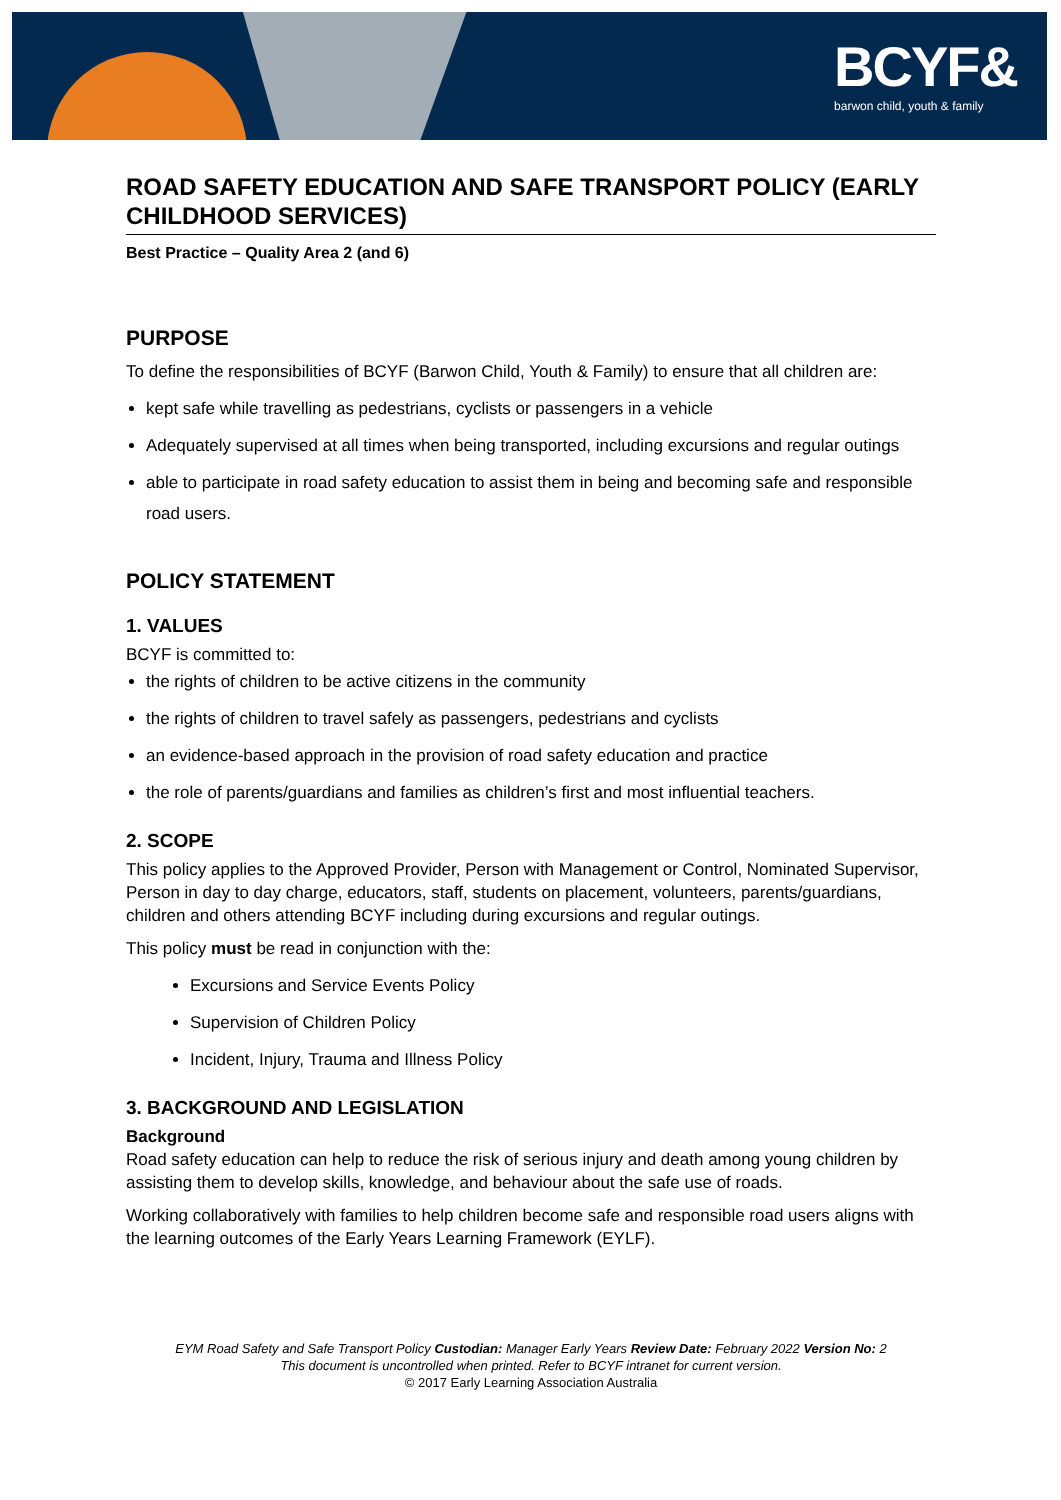BCYF&
barwon child, youth & family
ROAD SAFETY EDUCATION AND SAFE TRANSPORT POLICY (EARLY CHILDHOOD SERVICES)
Best Practice – Quality Area 2 (and 6)
PURPOSE
To define the responsibilities of BCYF (Barwon Child, Youth & Family) to ensure that all children are:
kept safe while travelling as pedestrians, cyclists or passengers in a vehicle
Adequately supervised at all times when being transported, including excursions and regular outings
able to participate in road safety education to assist them in being and becoming safe and responsible road users.
POLICY STATEMENT
1. VALUES
BCYF is committed to:
the rights of children to be active citizens in the community
the rights of children to travel safely as passengers, pedestrians and cyclists
an evidence-based approach in the provision of road safety education and practice
the role of parents/guardians and families as children’s first and most influential teachers.
2. SCOPE
This policy applies to the Approved Provider, Person with Management or Control, Nominated Supervisor, Person in day to day charge, educators, staff, students on placement, volunteers, parents/guardians, children and others attending BCYF including during excursions and regular outings.
This policy must be read in conjunction with the:
Excursions and Service Events Policy
Supervision of Children Policy
Incident, Injury, Trauma and Illness Policy
3. BACKGROUND AND LEGISLATION
Background
Road safety education can help to reduce the risk of serious injury and death among young children by assisting them to develop skills, knowledge, and behaviour about the safe use of roads.
Working collaboratively with families to help children become safe and responsible road users aligns with the learning outcomes of the Early Years Learning Framework (EYLF).
EYM Road Safety and Safe Transport Policy Custodian: Manager Early Years Review Date: February 2022 Version No: 2
This document is uncontrolled when printed. Refer to BCYF intranet for current version.
© 2017 Early Learning Association Australia